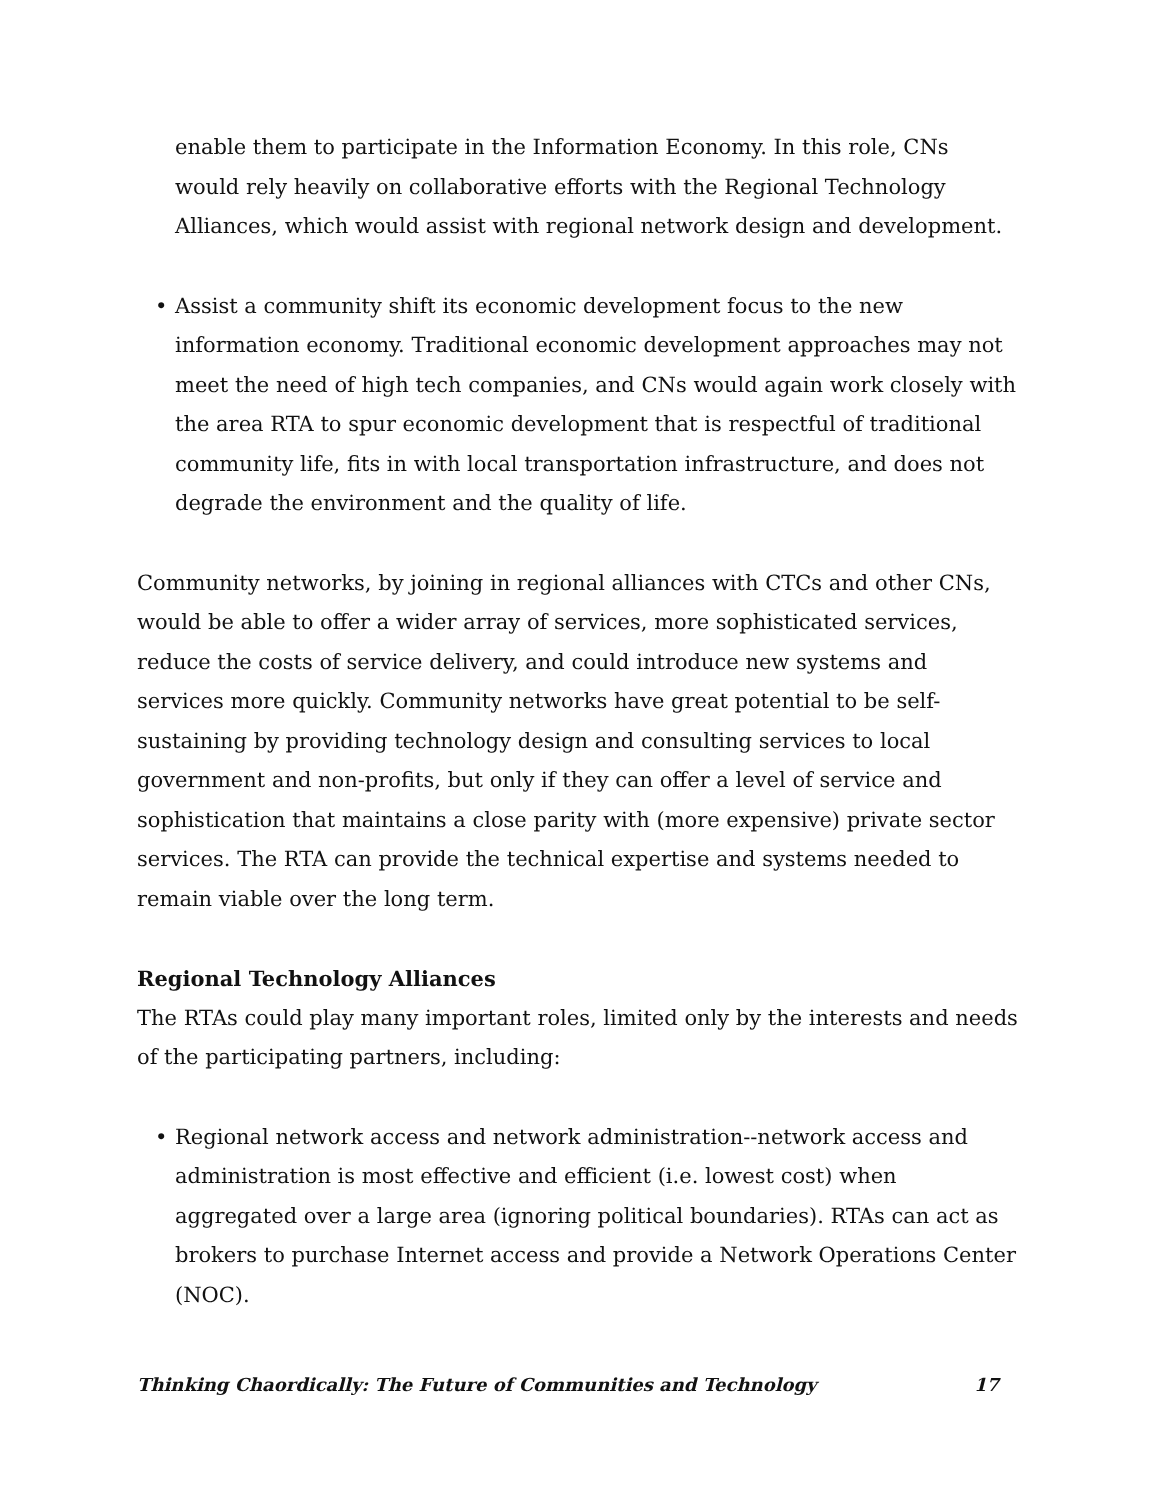enable them to participate in the Information Economy. In this role, CNs would rely heavily on collaborative efforts with the Regional Technology Alliances, which would assist with regional network design and development.
• Assist a community shift its economic development focus to the new information economy. Traditional economic development approaches may not meet the need of high tech companies, and CNs would again work closely with the area RTA to spur economic development that is respectful of traditional community life, fits in with local transportation infrastructure, and does not degrade the environment and the quality of life.
Community networks, by joining in regional alliances with CTCs and other CNs, would be able to offer a wider array of services, more sophisticated services, reduce the costs of service delivery, and could introduce new systems and services more quickly. Community networks have great potential to be self-sustaining by providing technology design and consulting services to local government and non-profits, but only if they can offer a level of service and sophistication that maintains a close parity with (more expensive) private sector services. The RTA can provide the technical expertise and systems needed to remain viable over the long term.
Regional Technology Alliances
The RTAs could play many important roles, limited only by the interests and needs of the participating partners, including:
• Regional network access and network administration--network access and administration is most effective and efficient (i.e. lowest cost) when aggregated over a large area (ignoring political boundaries). RTAs can act as brokers to purchase Internet access and provide a Network Operations Center (NOC).
Thinking Chaordically: The Future of Communities and Technology 17